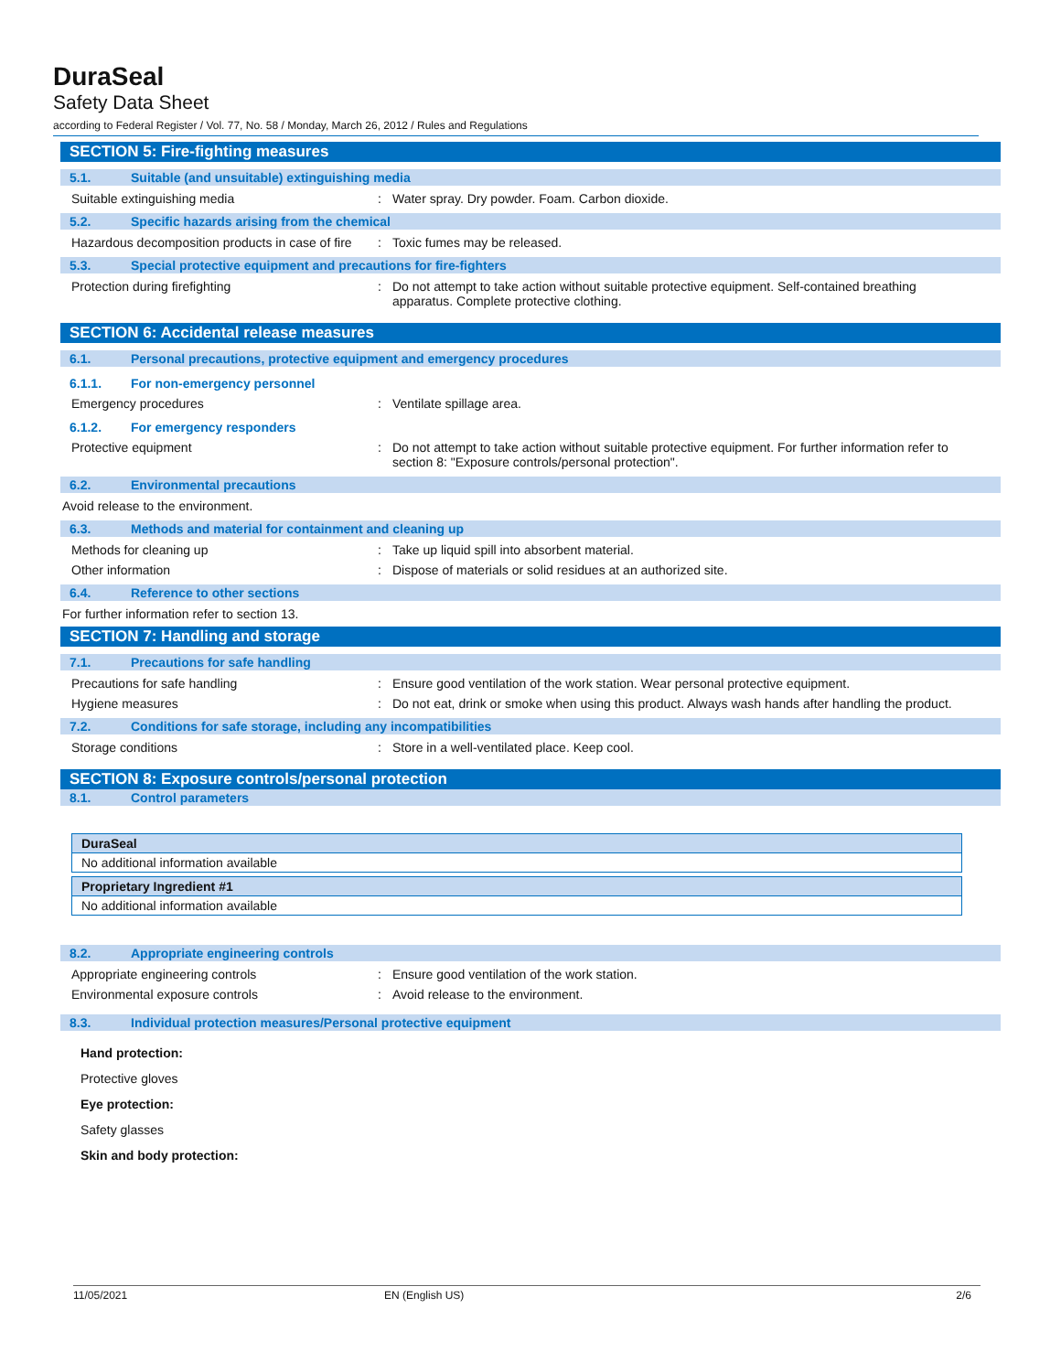DuraSeal
Safety Data Sheet
according to Federal Register / Vol. 77, No. 58 / Monday, March 26, 2012 / Rules and Regulations
SECTION 5: Fire-fighting measures
5.1. Suitable (and unsuitable) extinguishing media
Suitable extinguishing media : Water spray. Dry powder. Foam. Carbon dioxide.
5.2. Specific hazards arising from the chemical
Hazardous decomposition products in case of fire
: Toxic fumes may be released.
5.3. Special protective equipment and precautions for fire-fighters
Protection during firefighting : Do not attempt to take action without suitable protective equipment. Self-contained breathing apparatus. Complete protective clothing.
SECTION 6: Accidental release measures
6.1. Personal precautions, protective equipment and emergency procedures
6.1.1. For non-emergency personnel
Emergency procedures : Ventilate spillage area.
6.1.2. For emergency responders
Protective equipment : Do not attempt to take action without suitable protective equipment. For further information refer to section 8: "Exposure controls/personal protection".
6.2. Environmental precautions
Avoid release to the environment.
6.3. Methods and material for containment and cleaning up
Methods for cleaning up : Take up liquid spill into absorbent material.
Other information : Dispose of materials or solid residues at an authorized site.
6.4. Reference to other sections
For further information refer to section 13.
SECTION 7: Handling and storage
7.1. Precautions for safe handling
Precautions for safe handling : Ensure good ventilation of the work station. Wear personal protective equipment.
Hygiene measures : Do not eat, drink or smoke when using this product. Always wash hands after handling the product.
7.2. Conditions for safe storage, including any incompatibilities
Storage conditions : Store in a well-ventilated place. Keep cool.
SECTION 8: Exposure controls/personal protection
8.1. Control parameters
| DuraSeal |
| --- |
| No additional information available |
| Proprietary Ingredient #1 |
| --- |
| No additional information available |
8.2. Appropriate engineering controls
Appropriate engineering controls : Ensure good ventilation of the work station.
Environmental exposure controls : Avoid release to the environment.
8.3. Individual protection measures/Personal protective equipment
Hand protection:
Protective gloves
Eye protection:
Safety glasses
Skin and body protection:
11/05/2021 EN (English US) 2/6